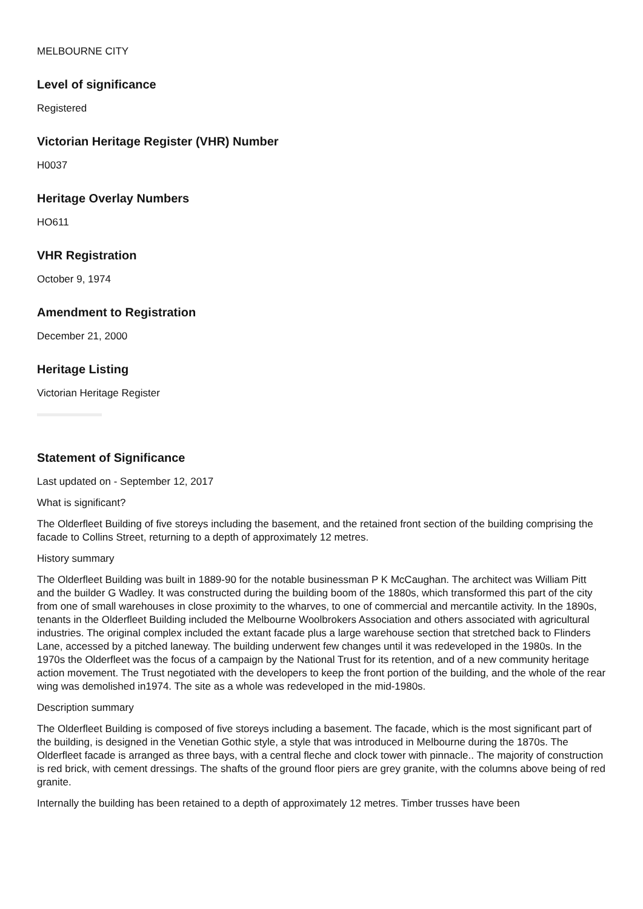MELBOURNE CITY
Level of significance
Registered
Victorian Heritage Register (VHR) Number
H0037
Heritage Overlay Numbers
HO611
VHR Registration
October 9, 1974
Amendment to Registration
December 21, 2000
Heritage Listing
Victorian Heritage Register
Statement of Significance
Last updated on - September 12, 2017
What is significant?
The Olderfleet Building of five storeys including the basement, and the retained front section of the building comprising the facade to Collins Street, returning to a depth of approximately 12 metres.
History summary
The Olderfleet Building was built in 1889-90 for the notable businessman P K McCaughan. The architect was William Pitt and the builder G Wadley. It was constructed during the building boom of the 1880s, which transformed this part of the city from one of small warehouses in close proximity to the wharves, to one of commercial and mercantile activity. In the 1890s, tenants in the Olderfleet Building included the Melbourne Woolbrokers Association and others associated with agricultural industries. The original complex included the extant facade plus a large warehouse section that stretched back to Flinders Lane, accessed by a pitched laneway. The building underwent few changes until it was redeveloped in the 1980s. In the 1970s the Olderfleet was the focus of a campaign by the National Trust for its retention, and of a new community heritage action movement. The Trust negotiated with the developers to keep the front portion of the building, and the whole of the rear wing was demolished in1974. The site as a whole was redeveloped in the mid-1980s.
Description summary
The Olderfleet Building is composed of five storeys including a basement. The facade, which is the most significant part of the building, is designed in the Venetian Gothic style, a style that was introduced in Melbourne during the 1870s. The Olderfleet facade is arranged as three bays, with a central fleche and clock tower with pinnacle.. The majority of construction is red brick, with cement dressings. The shafts of the ground floor piers are grey granite, with the columns above being of red granite.
Internally the building has been retained to a depth of approximately 12 metres. Timber trusses have been